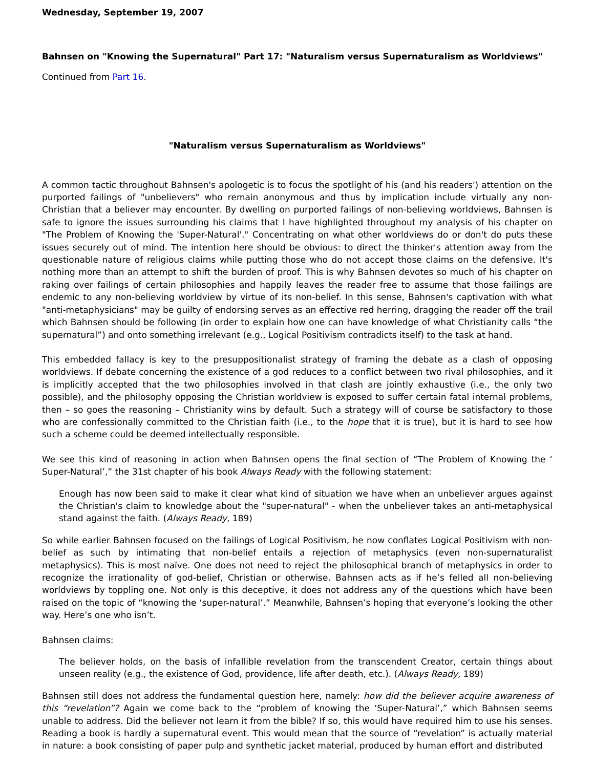Wednesday, September 19, 2007
Bahnsen on "Knowing the Supernatural" Part 17: "Naturalism versus Supernaturalism as Worldviews"
Continued from Part 16.
"Naturalism versus Supernaturalism as Worldviews"
A common tactic throughout Bahnsen's apologetic is to focus the spotlight of his (and his readers') attention on the purported failings of "unbelievers" who remain anonymous and thus by implication include virtually any non-Christian that a believer may encounter. By dwelling on purported failings of non-believing worldviews, Bahnsen is safe to ignore the issues surrounding his claims that I have highlighted throughout my analysis of his chapter on "The Problem of Knowing the 'Super-Natural'." Concentrating on what other worldviews do or don't do puts these issues securely out of mind. The intention here should be obvious: to direct the thinker's attention away from the questionable nature of religious claims while putting those who do not accept those claims on the defensive. It's nothing more than an attempt to shift the burden of proof. This is why Bahnsen devotes so much of his chapter on raking over failings of certain philosophies and happily leaves the reader free to assume that those failings are endemic to any non-believing worldview by virtue of its non-belief. In this sense, Bahnsen's captivation with what "anti-metaphysicians" may be guilty of endorsing serves as an effective red herring, dragging the reader off the trail which Bahnsen should be following (in order to explain how one can have knowledge of what Christianity calls “the supernatural”) and onto something irrelevant (e.g., Logical Positivism contradicts itself) to the task at hand.
This embedded fallacy is key to the presuppositionalist strategy of framing the debate as a clash of opposing worldviews. If debate concerning the existence of a god reduces to a conflict between two rival philosophies, and it is implicitly accepted that the two philosophies involved in that clash are jointly exhaustive (i.e., the only two possible), and the philosophy opposing the Christian worldview is exposed to suffer certain fatal internal problems, then – so goes the reasoning – Christianity wins by default. Such a strategy will of course be satisfactory to those who are confessionally committed to the Christian faith (i.e., to the hope that it is true), but it is hard to see how such a scheme could be deemed intellectually responsible.
We see this kind of reasoning in action when Bahnsen opens the final section of “The Problem of Knowing the ‘ Super-Natural’,” the 31st chapter of his book Always Ready with the following statement:
Enough has now been said to make it clear what kind of situation we have when an unbeliever argues against the Christian's claim to knowledge about the "super-natural" - when the unbeliever takes an anti-metaphysical stand against the faith. (Always Ready, 189)
So while earlier Bahnsen focused on the failings of Logical Positivism, he now conflates Logical Positivism with non-belief as such by intimating that non-belief entails a rejection of metaphysics (even non-supernaturalist metaphysics). This is most naïve. One does not need to reject the philosophical branch of metaphysics in order to recognize the irrationality of god-belief, Christian or otherwise. Bahnsen acts as if he’s felled all non-believing worldviews by toppling one. Not only is this deceptive, it does not address any of the questions which have been raised on the topic of “knowing the ‘super-natural’.” Meanwhile, Bahnsen’s hoping that everyone’s looking the other way. Here’s one who isn’t.
Bahnsen claims:
The believer holds, on the basis of infallible revelation from the transcendent Creator, certain things about unseen reality (e.g., the existence of God, providence, life after death, etc.). (Always Ready, 189)
Bahnsen still does not address the fundamental question here, namely: how did the believer acquire awareness of this “revelation”? Again we come back to the “problem of knowing the ‘Super-Natural’,” which Bahnsen seems unable to address. Did the believer not learn it from the bible? If so, this would have required him to use his senses. Reading a book is hardly a supernatural event. This would mean that the source of “revelation” is actually material in nature: a book consisting of paper pulp and synthetic jacket material, produced by human effort and distributed